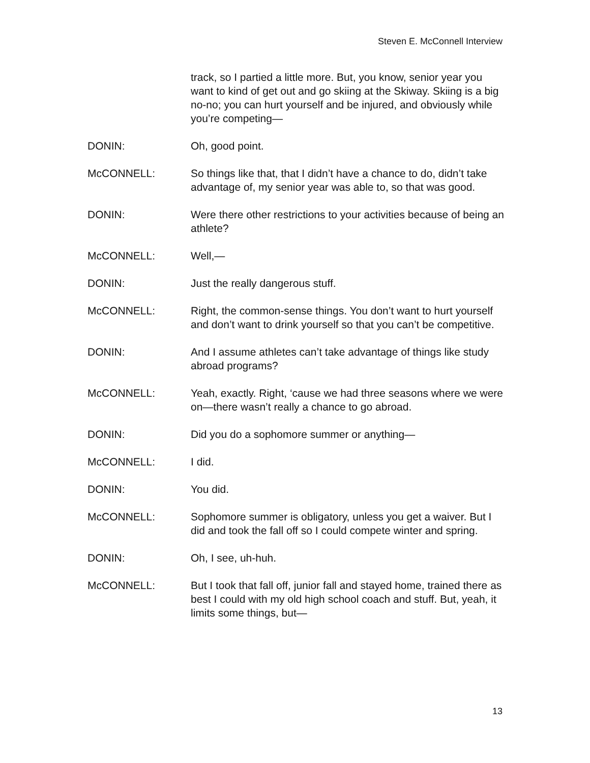Steven E. McConnell Interview
track, so I partied a little more. But, you know, senior year you want to kind of get out and go skiing at the Skiway. Skiing is a big no-no; you can hurt yourself and be injured, and obviously while you’re competing—
DONIN: Oh, good point.
McCONNELL: So things like that, that I didn’t have a chance to do, didn’t take advantage of, my senior year was able to, so that was good.
DONIN: Were there other restrictions to your activities because of being an athlete?
McCONNELL: Well,—
DONIN: Just the really dangerous stuff.
McCONNELL: Right, the common-sense things. You don’t want to hurt yourself and don’t want to drink yourself so that you can’t be competitive.
DONIN: And I assume athletes can’t take advantage of things like study abroad programs?
McCONNELL: Yeah, exactly. Right, ‘cause we had three seasons where we were on—there wasn’t really a chance to go abroad.
DONIN: Did you do a sophomore summer or anything—
McCONNELL: I did.
DONIN: You did.
McCONNELL: Sophomore summer is obligatory, unless you get a waiver. But I did and took the fall off so I could compete winter and spring.
DONIN: Oh, I see, uh-huh.
McCONNELL: But I took that fall off, junior fall and stayed home, trained there as best I could with my old high school coach and stuff. But, yeah, it limits some things, but—
13